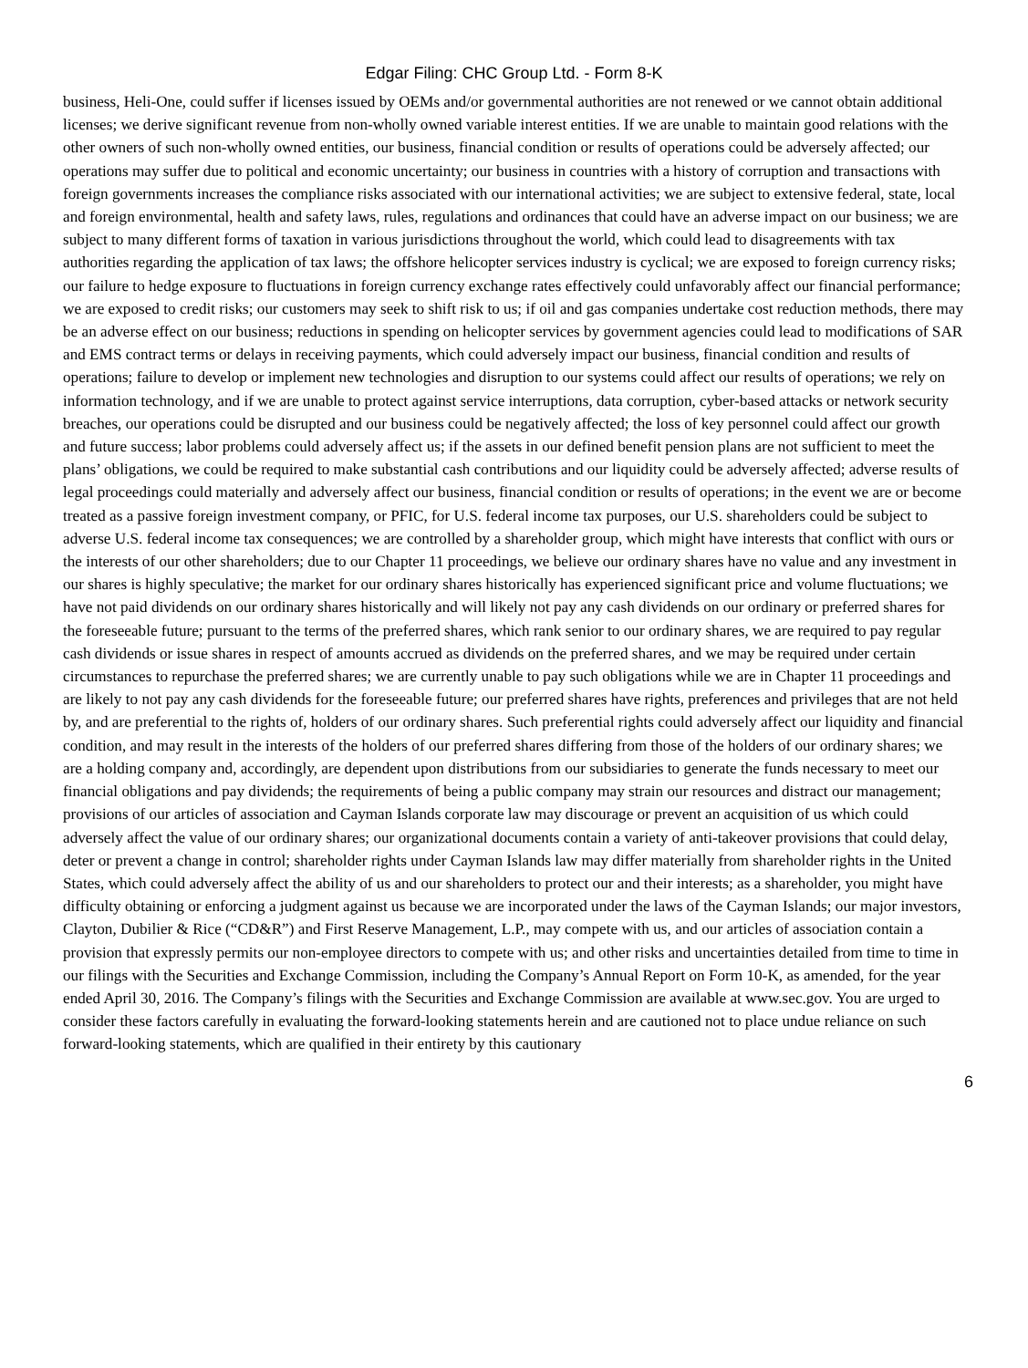Edgar Filing: CHC Group Ltd. - Form 8-K
business, Heli-One, could suffer if licenses issued by OEMs and/or governmental authorities are not renewed or we cannot obtain additional licenses; we derive significant revenue from non-wholly owned variable interest entities. If we are unable to maintain good relations with the other owners of such non-wholly owned entities, our business, financial condition or results of operations could be adversely affected; our operations may suffer due to political and economic uncertainty; our business in countries with a history of corruption and transactions with foreign governments increases the compliance risks associated with our international activities; we are subject to extensive federal, state, local and foreign environmental, health and safety laws, rules, regulations and ordinances that could have an adverse impact on our business; we are subject to many different forms of taxation in various jurisdictions throughout the world, which could lead to disagreements with tax authorities regarding the application of tax laws; the offshore helicopter services industry is cyclical; we are exposed to foreign currency risks; our failure to hedge exposure to fluctuations in foreign currency exchange rates effectively could unfavorably affect our financial performance; we are exposed to credit risks; our customers may seek to shift risk to us; if oil and gas companies undertake cost reduction methods, there may be an adverse effect on our business; reductions in spending on helicopter services by government agencies could lead to modifications of SAR and EMS contract terms or delays in receiving payments, which could adversely impact our business, financial condition and results of operations; failure to develop or implement new technologies and disruption to our systems could affect our results of operations; we rely on information technology, and if we are unable to protect against service interruptions, data corruption, cyber-based attacks or network security breaches, our operations could be disrupted and our business could be negatively affected; the loss of key personnel could affect our growth and future success; labor problems could adversely affect us; if the assets in our defined benefit pension plans are not sufficient to meet the plans’ obligations, we could be required to make substantial cash contributions and our liquidity could be adversely affected; adverse results of legal proceedings could materially and adversely affect our business, financial condition or results of operations; in the event we are or become treated as a passive foreign investment company, or PFIC, for U.S. federal income tax purposes, our U.S. shareholders could be subject to adverse U.S. federal income tax consequences; we are controlled by a shareholder group, which might have interests that conflict with ours or the interests of our other shareholders; due to our Chapter 11 proceedings, we believe our ordinary shares have no value and any investment in our shares is highly speculative; the market for our ordinary shares historically has experienced significant price and volume fluctuations; we have not paid dividends on our ordinary shares historically and will likely not pay any cash dividends on our ordinary or preferred shares for the foreseeable future; pursuant to the terms of the preferred shares, which rank senior to our ordinary shares, we are required to pay regular cash dividends or issue shares in respect of amounts accrued as dividends on the preferred shares, and we may be required under certain circumstances to repurchase the preferred shares; we are currently unable to pay such obligations while we are in Chapter 11 proceedings and are likely to not pay any cash dividends for the foreseeable future; our preferred shares have rights, preferences and privileges that are not held by, and are preferential to the rights of, holders of our ordinary shares. Such preferential rights could adversely affect our liquidity and financial condition, and may result in the interests of the holders of our preferred shares differing from those of the holders of our ordinary shares; we are a holding company and, accordingly, are dependent upon distributions from our subsidiaries to generate the funds necessary to meet our financial obligations and pay dividends; the requirements of being a public company may strain our resources and distract our management; provisions of our articles of association and Cayman Islands corporate law may discourage or prevent an acquisition of us which could adversely affect the value of our ordinary shares; our organizational documents contain a variety of anti-takeover provisions that could delay, deter or prevent a change in control; shareholder rights under Cayman Islands law may differ materially from shareholder rights in the United States, which could adversely affect the ability of us and our shareholders to protect our and their interests; as a shareholder, you might have difficulty obtaining or enforcing a judgment against us because we are incorporated under the laws of the Cayman Islands; our major investors, Clayton, Dubilier & Rice (“CD&R”) and First Reserve Management, L.P., may compete with us, and our articles of association contain a provision that expressly permits our non-employee directors to compete with us; and other risks and uncertainties detailed from time to time in our filings with the Securities and Exchange Commission, including the Company’s Annual Report on Form 10-K, as amended, for the year ended April 30, 2016. The Company’s filings with the Securities and Exchange Commission are available at www.sec.gov. You are urged to consider these factors carefully in evaluating the forward-looking statements herein and are cautioned not to place undue reliance on such forward-looking statements, which are qualified in their entirety by this cautionary
6